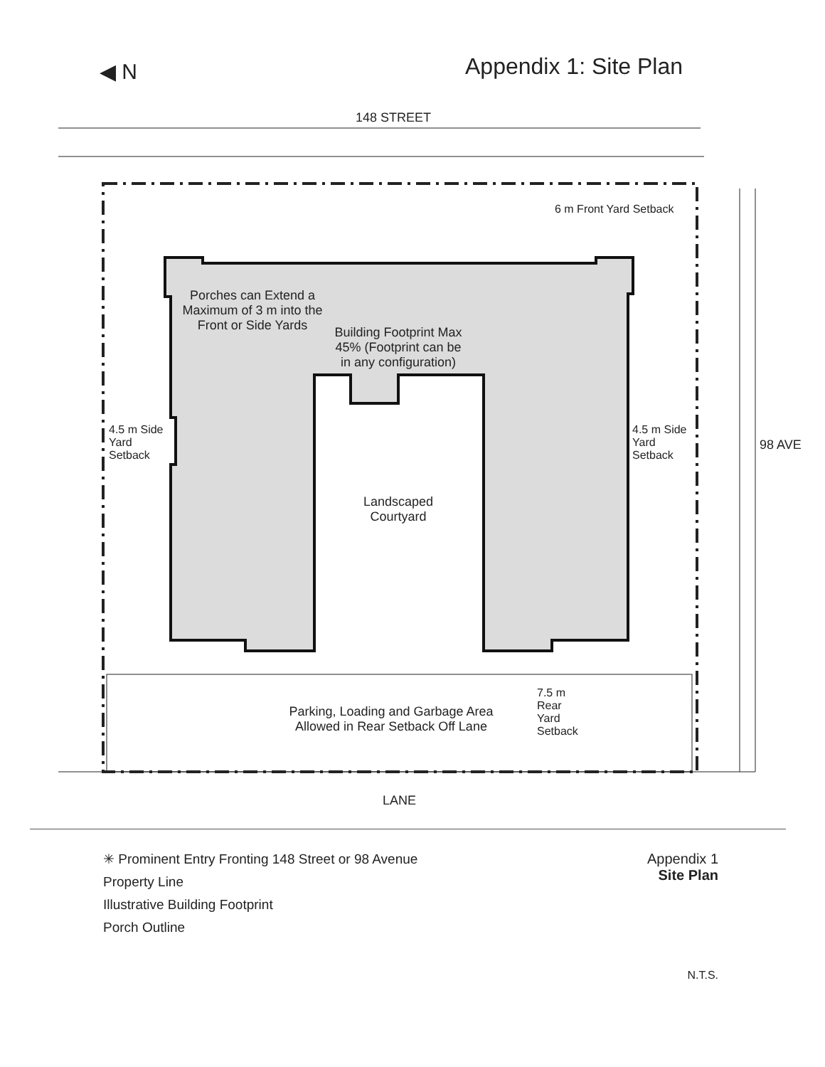◀ N
Appendix 1: Site Plan
148 STREET
Porches can Extend a Maximum of 3 m into the Front or Side Yards
Building Footprint Max 45% (Footprint can be in any configuration)
6 m Front Yard Setback
4.5 m Side Yard Setback
4.5 m Side Yard Setback
98 AVE
Landscaped Courtyard
Parking, Loading and Garbage Area Allowed in Rear Setback Off Lane
7.5 m Rear Yard Setback
LANE
✳ Prominent Entry Fronting 148 Street or 98 Avenue
Property Line
Illustrative Building Footprint
Porch Outline
Appendix 1
Site Plan
N.T.S.